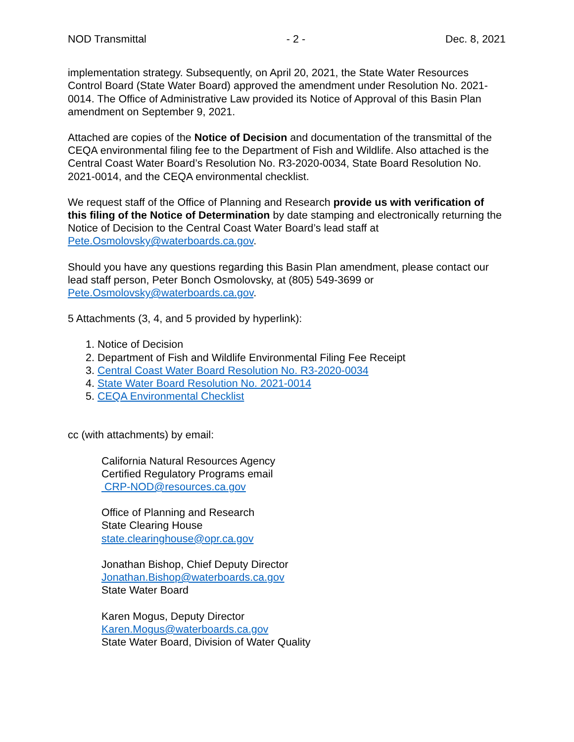NOD Transmittal - 2 - Dec. 8, 2021
implementation strategy. Subsequently, on April 20, 2021, the State Water Resources Control Board (State Water Board) approved the amendment under Resolution No. 2021-0014. The Office of Administrative Law provided its Notice of Approval of this Basin Plan amendment on September 9, 2021.
Attached are copies of the Notice of Decision and documentation of the transmittal of the CEQA environmental filing fee to the Department of Fish and Wildlife. Also attached is the Central Coast Water Board’s Resolution No. R3-2020-0034, State Board Resolution No. 2021-0014, and the CEQA environmental checklist.
We request staff of the Office of Planning and Research provide us with verification of this filing of the Notice of Determination by date stamping and electronically returning the Notice of Decision to the Central Coast Water Board’s lead staff at Pete.Osmolovsky@waterboards.ca.gov.
Should you have any questions regarding this Basin Plan amendment, please contact our lead staff person, Peter Bonch Osmolovsky, at (805) 549-3699 or Pete.Osmolovsky@waterboards.ca.gov.
5 Attachments (3, 4, and 5 provided by hyperlink):
1. Notice of Decision
2. Department of Fish and Wildlife Environmental Filing Fee Receipt
3. Central Coast Water Board Resolution No. R3-2020-0034
4. State Water Board Resolution No. 2021-0014
5. CEQA Environmental Checklist
cc (with attachments) by email:
California Natural Resources Agency
Certified Regulatory Programs email
CRP-NOD@resources.ca.gov
Office of Planning and Research
State Clearing House
state.clearinghouse@opr.ca.gov
Jonathan Bishop, Chief Deputy Director
Jonathan.Bishop@waterboards.ca.gov
State Water Board
Karen Mogus, Deputy Director
Karen.Mogus@waterboards.ca.gov
State Water Board, Division of Water Quality